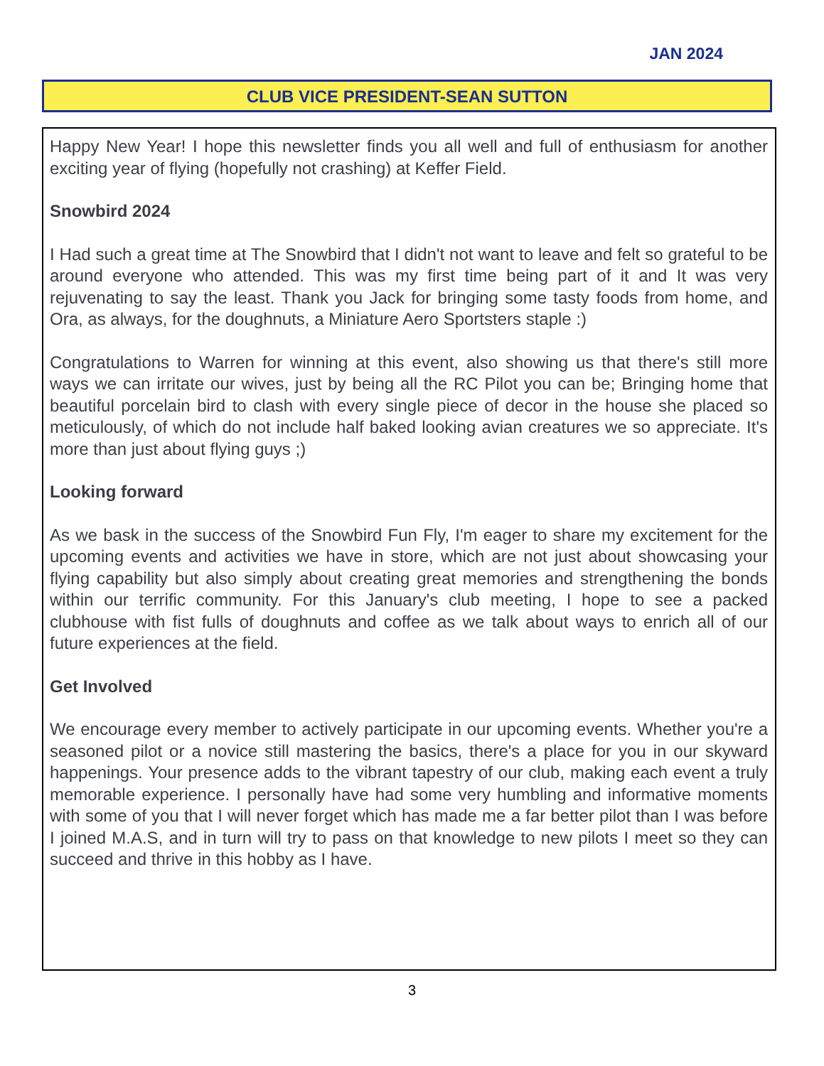JAN 2024
CLUB VICE PRESIDENT-SEAN SUTTON
Happy New Year! I hope this newsletter finds you all well and full of enthusiasm for another exciting year of flying (hopefully not crashing) at Keffer Field.
Snowbird 2024
I Had such a great time at The Snowbird that I didn't not want to leave and felt so grateful to be around everyone who attended. This was my first time being part of it and It was very rejuvenating to say the least. Thank you Jack for bringing some tasty foods from home, and Ora, as always, for the doughnuts, a Miniature Aero Sportsters staple :)
Congratulations to Warren for winning at this event, also showing us that there's still more ways we can irritate our wives, just by being all the RC Pilot you can be; Bringing home that beautiful porcelain bird to clash with every single piece of decor in the house she placed so meticulously, of which do not include half baked looking avian creatures we so appreciate. It's more than just about flying guys ;)
Looking forward
As we bask in the success of the Snowbird Fun Fly, I'm eager to share my excitement for the upcoming events and activities we have in store, which are not just about showcasing your flying capability but also simply about creating great memories and strengthening the bonds within our terrific community. For this January's club meeting, I hope to see a packed clubhouse with fist fulls of doughnuts and coffee as we talk about ways to enrich all of our future experiences at the field.
Get Involved
We encourage every member to actively participate in our upcoming events. Whether you're a seasoned pilot or a novice still mastering the basics, there's a place for you in our skyward happenings. Your presence adds to the vibrant tapestry of our club, making each event a truly memorable experience. I personally have had some very humbling and informative moments with some of you that I will never forget which has made me a far better pilot than I was before I joined M.A.S, and in turn will try to pass on that knowledge to new pilots I meet so they can succeed and thrive in this hobby as I have.
3